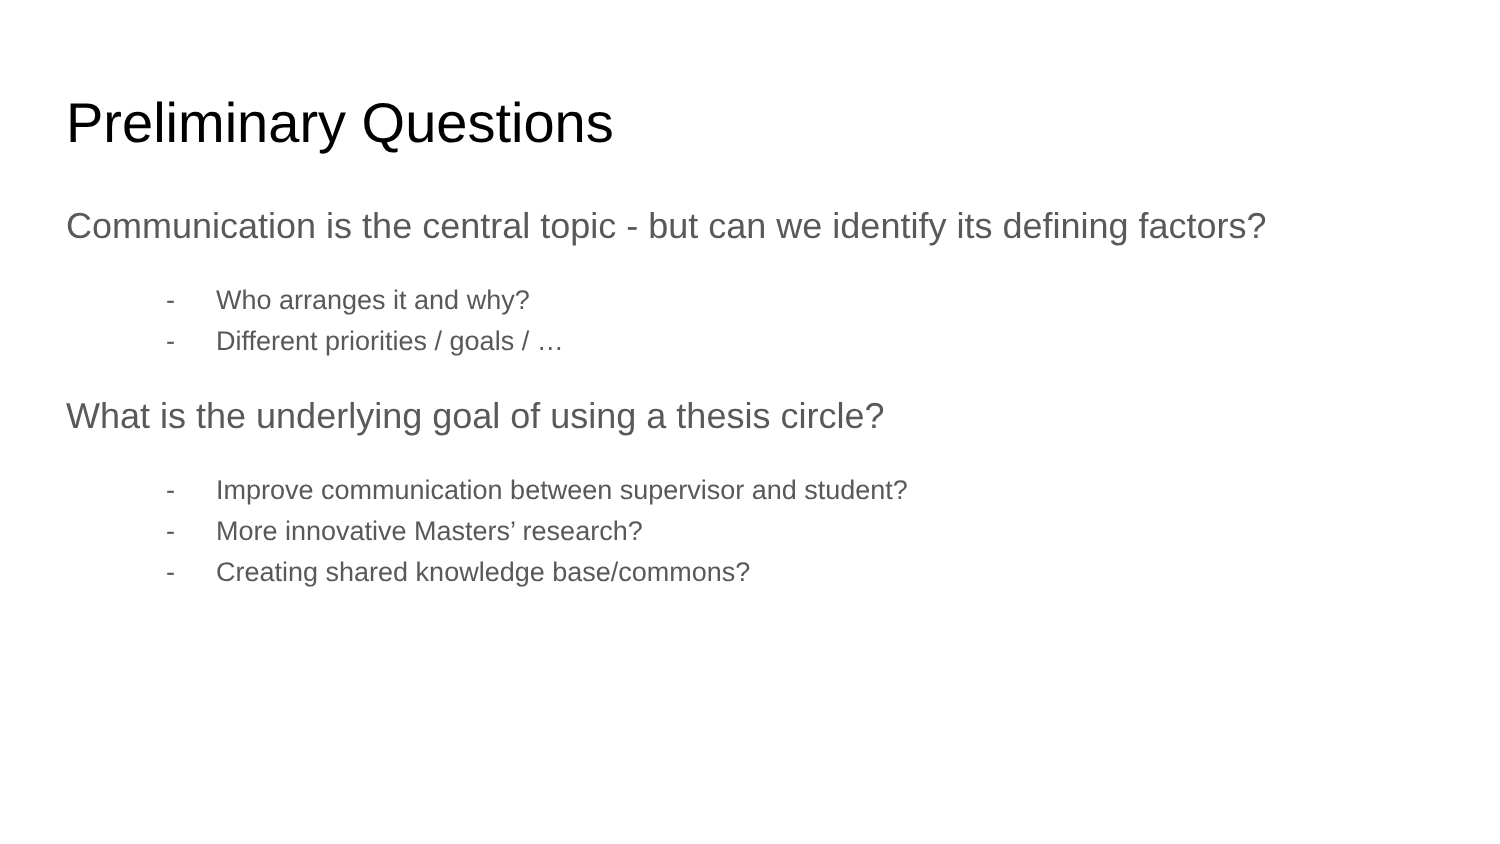Preliminary Questions
Communication is the central topic - but can we identify its defining factors?
- Who arranges it and why?
- Different priorities / goals / …
What is the underlying goal of using a thesis circle?
- Improve communication between supervisor and student?
- More innovative Masters’ research?
- Creating shared knowledge base/commons?